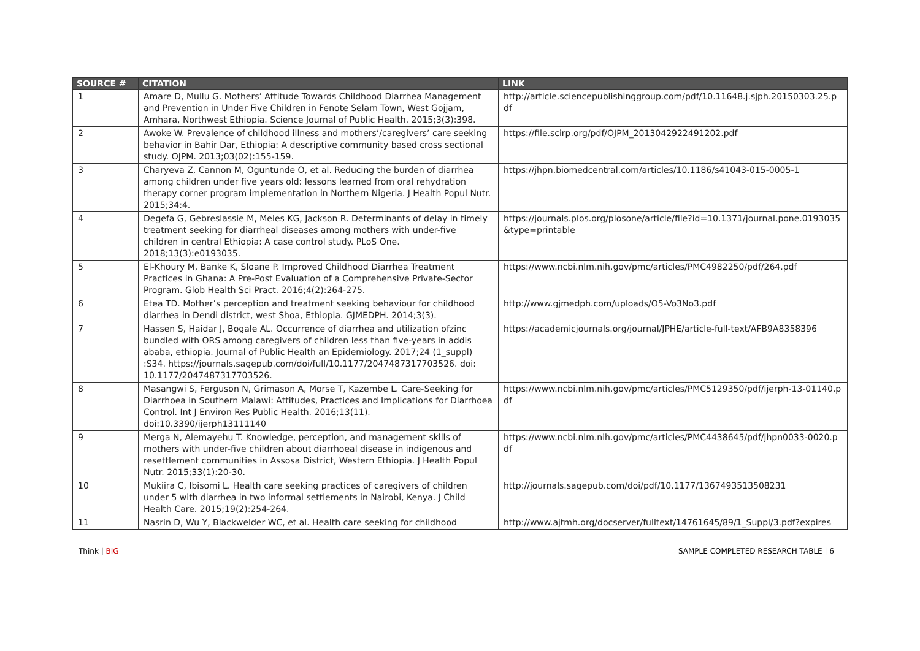| SOURCE # | CITATION | LINK |
| --- | --- | --- |
| 1 | Amare D, Mullu G. Mothers’ Attitude Towards Childhood Diarrhea Management and Prevention in Under Five Children in Fenote Selam Town, West Gojjam, Amhara, Northwest Ethiopia. Science Journal of Public Health. 2015;3(3):398. | http://article.sciencepublishinggroup.com/pdf/10.11648.j.sjph.20150303.25.pdf |
| 2 | Awoke W. Prevalence of childhood illness and mothers’/caregivers’ care seeking behavior in Bahir Dar, Ethiopia: A descriptive community based cross sectional study. OJPM. 2013;03(02):155-159. | https://file.scirp.org/pdf/OJPM_2013042922491202.pdf |
| 3 | Charyeva Z, Cannon M, Oguntunde O, et al. Reducing the burden of diarrhea among children under five years old: lessons learned from oral rehydration therapy corner program implementation in Northern Nigeria. J Health Popul Nutr. 2015;34:4. | https://jhpn.biomedcentral.com/articles/10.1186/s41043-015-0005-1 |
| 4 | Degefa G, Gebreslassie M, Meles KG, Jackson R. Determinants of delay in timely treatment seeking for diarrheal diseases among mothers with under-five children in central Ethiopia: A case control study. PLoS One. 2018;13(3):e0193035. | https://journals.plos.org/plosone/article/file?id=10.1371/journal.pone.0193035&type=printable |
| 5 | El-Khoury M, Banke K, Sloane P. Improved Childhood Diarrhea Treatment Practices in Ghana: A Pre-Post Evaluation of a Comprehensive Private-Sector Program. Glob Health Sci Pract. 2016;4(2):264-275. | https://www.ncbi.nlm.nih.gov/pmc/articles/PMC4982250/pdf/264.pdf |
| 6 | Etea TD. Mother’s perception and treatment seeking behaviour for childhood diarrhea in Dendi district, west Shoa, Ethiopia. GJMEDPH. 2014;3(3). | http://www.gjmedph.com/uploads/O5-Vo3No3.pdf |
| 7 | Hassen S, Haidar J, Bogale AL. Occurrence of diarrhea and utilization ofzinc bundled with ORS among caregivers of children less than five-years in addis ababa, ethiopia. Journal of Public Health an Epidemiology. 2017;24 (1_suppl) :S34. https://journals.sagepub.com/doi/full/10.1177/2047487317703526. doi: 10.1177/2047487317703526. | https://academicjournals.org/journal/JPHE/article-full-text/AFB9A8358396 |
| 8 | Masangwi S, Ferguson N, Grimason A, Morse T, Kazembe L. Care-Seeking for Diarrhoea in Southern Malawi: Attitudes, Practices and Implications for Diarrhoea Control. Int J Environ Res Public Health. 2016;13(11). doi:10.3390/ijerph13111140 | https://www.ncbi.nlm.nih.gov/pmc/articles/PMC5129350/pdf/ijerph-13-01140.pdf |
| 9 | Merga N, Alemayehu T. Knowledge, perception, and management skills of mothers with under-five children about diarrhoeal disease in indigenous and resettlement communities in Assosa District, Western Ethiopia. J Health Popul Nutr. 2015;33(1):20-30. | https://www.ncbi.nlm.nih.gov/pmc/articles/PMC4438645/pdf/jhpn0033-0020.pdf |
| 10 | Mukiira C, Ibisomi L. Health care seeking practices of caregivers of children under 5 with diarrhea in two informal settlements in Nairobi, Kenya. J Child Health Care. 2015;19(2):254-264. | http://journals.sagepub.com/doi/pdf/10.1177/1367493513508231 |
| 11 | Nasrin D, Wu Y, Blackwelder WC, et al. Health care seeking for childhood | http://www.ajtmh.org/docserver/fulltext/14761645/89/1_Suppl/3.pdf?expires |
Think | BIG SAMPLE COMPLETED RESEARCH TABLE | 6